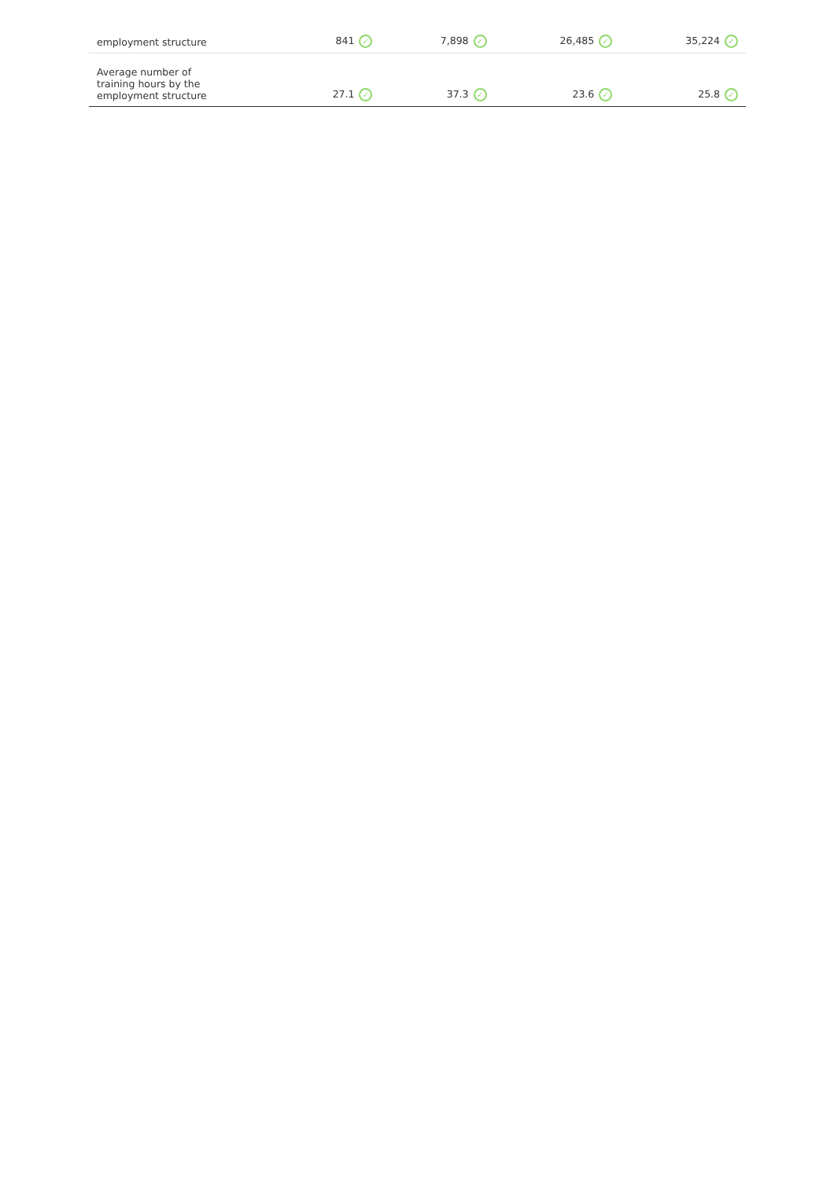| employment structure | 841 ✓ | 7,898 ✓ | 26,485 ✓ | 35,224 ✓ |
| Average number of training hours by the employment structure | 27.1 ✓ | 37.3 ✓ | 23.6 ✓ | 25.8 ✓ |